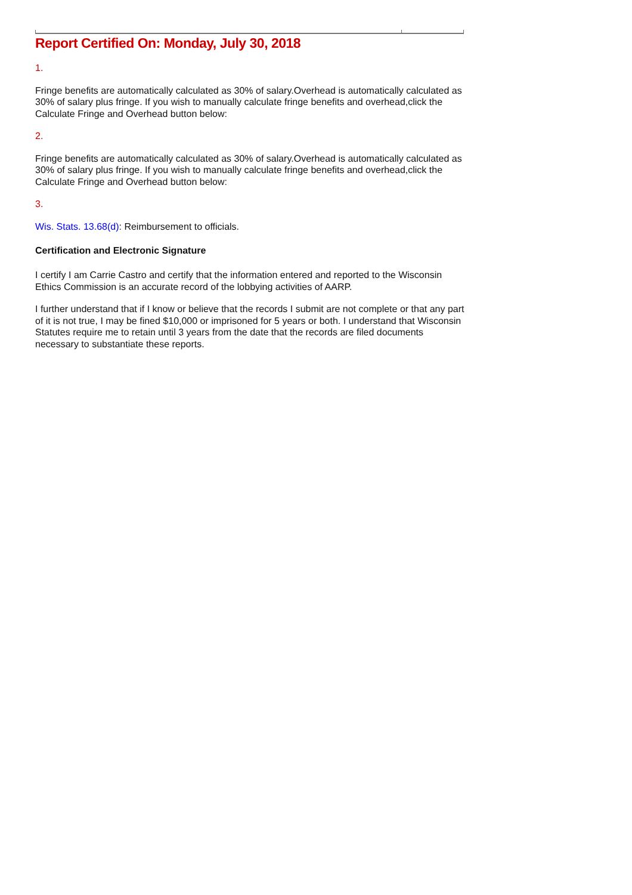Report Certified On: Monday, July 30, 2018
1.
Fringe benefits are automatically calculated as 30% of salary.Overhead is automatically calculated as 30% of salary plus fringe. If you wish to manually calculate fringe benefits and overhead,click the Calculate Fringe and Overhead button below:
2.
Fringe benefits are automatically calculated as 30% of salary.Overhead is automatically calculated as 30% of salary plus fringe. If you wish to manually calculate fringe benefits and overhead,click the Calculate Fringe and Overhead button below:
3.
Wis. Stats. 13.68(d): Reimbursement to officials.
Certification and Electronic Signature
I certify I am Carrie Castro and certify that the information entered and reported to the Wisconsin Ethics Commission is an accurate record of the lobbying activities of AARP.
I further understand that if I know or believe that the records I submit are not complete or that any part of it is not true, I may be fined $10,000 or imprisoned for 5 years or both. I understand that Wisconsin Statutes require me to retain until 3 years from the date that the records are filed documents necessary to substantiate these reports.